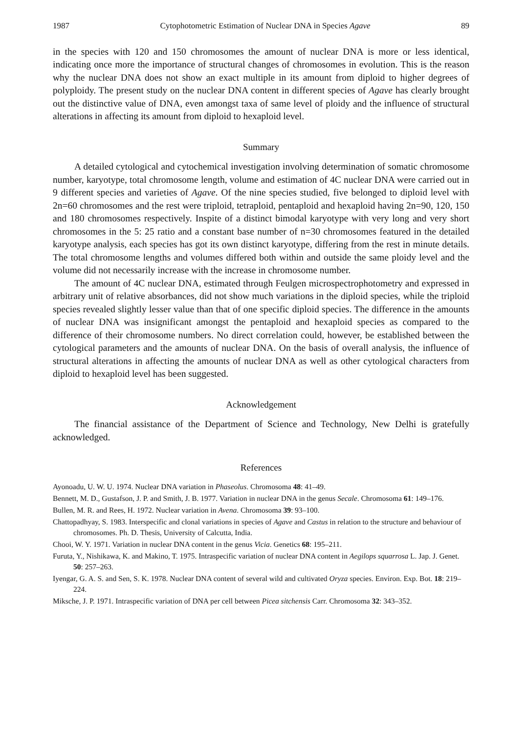1987 Cytophotometric Estimation of Nuclear DNA in Species Agave 89
in the species with 120 and 150 chromosomes the amount of nuclear DNA is more or less identical, indicating once more the importance of structural changes of chromosomes in evolution. This is the reason why the nuclear DNA does not show an exact multiple in its amount from diploid to higher degrees of polyploidy. The present study on the nuclear DNA content in different species of Agave has clearly brought out the distinctive value of DNA, even amongst taxa of same level of ploidy and the influence of structural alterations in affecting its amount from diploid to hexaploid level.
Summary
A detailed cytological and cytochemical investigation involving determination of somatic chromosome number, karyotype, total chromosome length, volume and estimation of 4C nuclear DNA were carried out in 9 different species and varieties of Agave. Of the nine species studied, five belonged to diploid level with 2n=60 chromosomes and the rest were triploid, tetraploid, pentaploid and hexaploid having 2n=90, 120, 150 and 180 chromosomes respectively. Inspite of a distinct bimodal karyotype with very long and very short chromosomes in the 5: 25 ratio and a constant base number of n=30 chromosomes featured in the detailed karyotype analysis, each species has got its own distinct karyotype, differing from the rest in minute details. The total chromosome lengths and volumes differed both within and outside the same ploidy level and the volume did not necessarily increase with the increase in chromosome number.
The amount of 4C nuclear DNA, estimated through Feulgen microspectrophotometry and expressed in arbitrary unit of relative absorbances, did not show much variations in the diploid species, while the triploid species revealed slightly lesser value than that of one specific diploid species. The difference in the amounts of nuclear DNA was insignificant amongst the pentaploid and hexaploid species as compared to the difference of their chromosome numbers. No direct correlation could, however, be established between the cytological parameters and the amounts of nuclear DNA. On the basis of overall analysis, the influence of structural alterations in affecting the amounts of nuclear DNA as well as other cytological characters from diploid to hexaploid level has been suggested.
Acknowledgement
The financial assistance of the Department of Science and Technology, New Delhi is gratefully acknowledged.
References
Ayonoadu, U. W. U. 1974. Nuclear DNA variation in Phaseolus. Chromosoma 48: 41–49.
Bennett, M. D., Gustafson, J. P. and Smith, J. B. 1977. Variation in nuclear DNA in the genus Secale. Chromosoma 61: 149–176.
Bullen, M. R. and Rees, H. 1972. Nuclear variation in Avena. Chromosoma 39: 93–100.
Chattopadhyay, S. 1983. Interspecific and clonal variations in species of Agave and Castus in relation to the structure and behaviour of chromosomes. Ph. D. Thesis, University of Calcutta, India.
Chooi, W. Y. 1971. Variation in nuclear DNA content in the genus Vicia. Genetics 68: 195–211.
Furuta, Y., Nishikawa, K. and Makino, T. 1975. Intraspecific variation of nuclear DNA content in Aegilops squarrosa L. Jap. J. Genet. 50: 257–263.
Iyengar, G. A. S. and Sen, S. K. 1978. Nuclear DNA content of several wild and cultivated Oryza species. Environ. Exp. Bot. 18: 219–224.
Miksche, J. P. 1971. Intraspecific variation of DNA per cell between Picea sitchensis Carr. Chromosoma 32: 343–352.